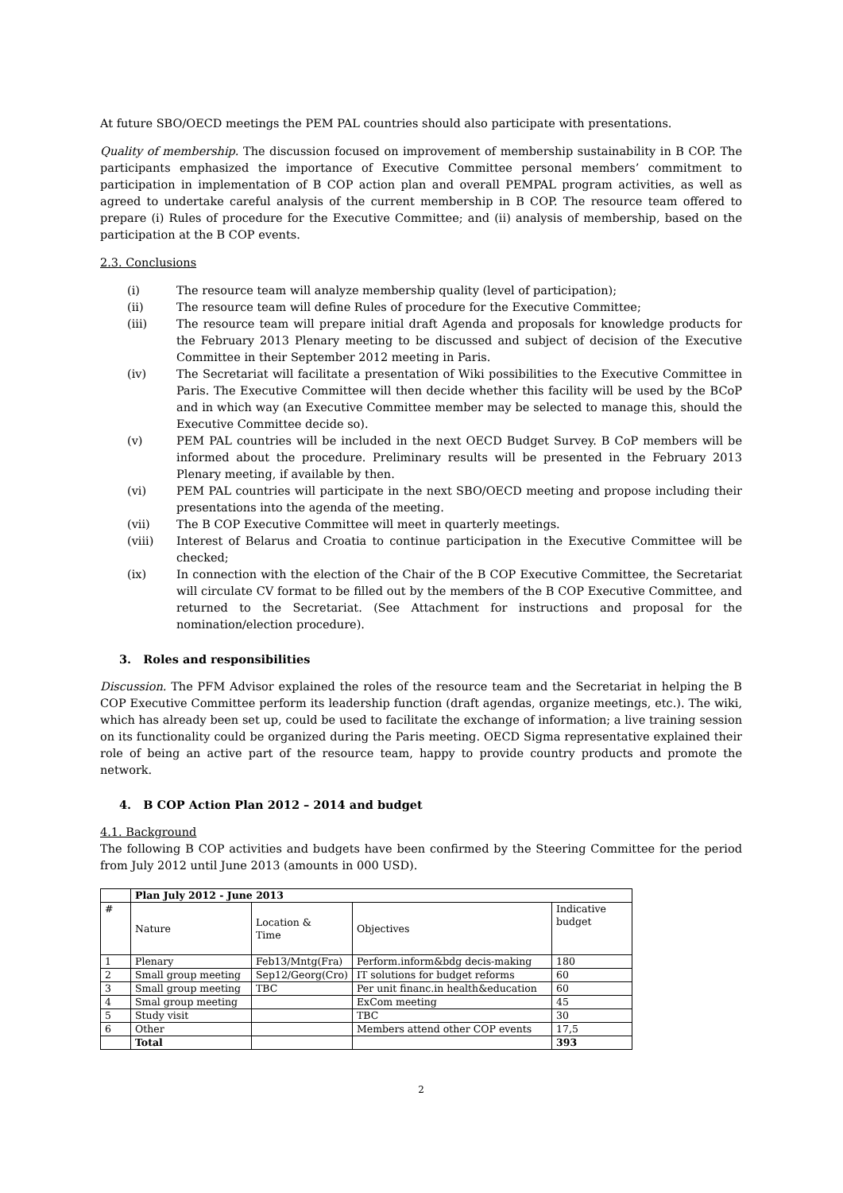At future SBO/OECD meetings the PEM PAL countries should also participate with presentations.
Quality of membership. The discussion focused on improvement of membership sustainability in B COP. The participants emphasized the importance of Executive Committee personal members’ commitment to participation in implementation of B COP action plan and overall PEMPAL program activities, as well as agreed to undertake careful analysis of the current membership in B COP. The resource team offered to prepare (i) Rules of procedure for the Executive Committee; and (ii) analysis of membership, based on the participation at the B COP events.
2.3. Conclusions
(i) The resource team will analyze membership quality (level of participation);
(ii) The resource team will define Rules of procedure for the Executive Committee;
(iii) The resource team will prepare initial draft Agenda and proposals for knowledge products for the February 2013 Plenary meeting to be discussed and subject of decision of the Executive Committee in their September 2012 meeting in Paris.
(iv) The Secretariat will facilitate a presentation of Wiki possibilities to the Executive Committee in Paris. The Executive Committee will then decide whether this facility will be used by the BCoP and in which way (an Executive Committee member may be selected to manage this, should the Executive Committee decide so).
(v) PEM PAL countries will be included in the next OECD Budget Survey. B CoP members will be informed about the procedure. Preliminary results will be presented in the February 2013 Plenary meeting, if available by then.
(vi) PEM PAL countries will participate in the next SBO/OECD meeting and propose including their presentations into the agenda of the meeting.
(vii) The B COP Executive Committee will meet in quarterly meetings.
(viii) Interest of Belarus and Croatia to continue participation in the Executive Committee will be checked;
(ix) In connection with the election of the Chair of the B COP Executive Committee, the Secretariat will circulate CV format to be filled out by the members of the B COP Executive Committee, and returned to the Secretariat. (See Attachment for instructions and proposal for the nomination/election procedure).
3. Roles and responsibilities
Discussion. The PFM Advisor explained the roles of the resource team and the Secretariat in helping the B COP Executive Committee perform its leadership function (draft agendas, organize meetings, etc.). The wiki, which has already been set up, could be used to facilitate the exchange of information; a live training session on its functionality could be organized during the Paris meeting. OECD Sigma representative explained their role of being an active part of the resource team, happy to provide country products and promote the network.
4. B COP Action Plan 2012 – 2014 and budget
4.1. Background
The following B COP activities and budgets have been confirmed by the Steering Committee for the period from July 2012 until June 2013 (amounts in 000 USD).
| | Plan July 2012 - June 2013 | | | |
| --- | --- | --- | --- | --- |
| # | Nature | Location & Time | Objectives | Indicative budget |
| 1 | Plenary | Feb13/Mntg(Fra) | Perform.inform&bdg decis-making | 180 |
| 2 | Small group meeting | Sep12/Georg(Cro) | IT solutions for budget reforms | 60 |
| 3 | Small group meeting | TBC | Per unit financ.in health&education | 60 |
| 4 | Smal group meeting | | ExCom meeting | 45 |
| 5 | Study visit | | TBC | 30 |
| 6 | Other | | Members attend other COP events | 17,5 |
| | Total | | | 393 |
2